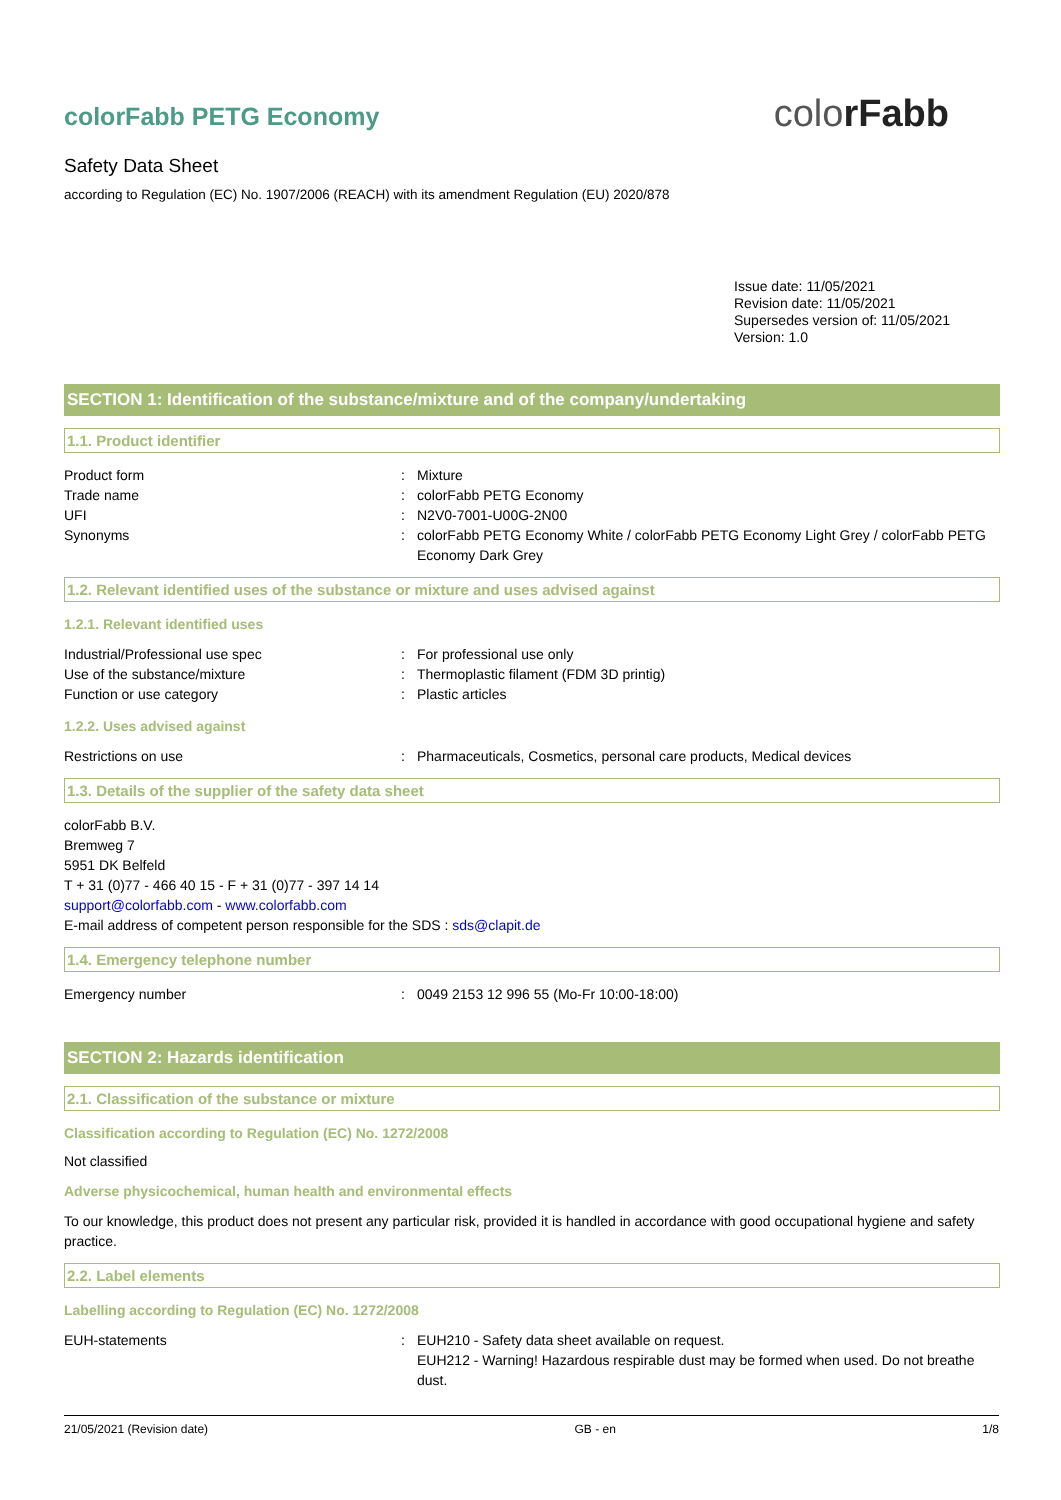colorFabb
colorFabb PETG Economy
Safety Data Sheet
according to Regulation (EC) No. 1907/2006 (REACH) with its amendment Regulation (EU) 2020/878
Issue date: 11/05/2021
Revision date: 11/05/2021
Supersedes version of: 11/05/2021
Version: 1.0
SECTION 1: Identification of the substance/mixture and of the company/undertaking
1.1. Product identifier
Product form : Mixture
Trade name : colorFabb PETG Economy
UFI : N2V0-7001-U00G-2N00
Synonyms : colorFabb PETG Economy White / colorFabb PETG Economy Light Grey / colorFabb PETG Economy Dark Grey
1.2. Relevant identified uses of the substance or mixture and uses advised against
1.2.1. Relevant identified uses
Industrial/Professional use spec : For professional use only
Use of the substance/mixture : Thermoplastic filament (FDM 3D printig)
Function or use category : Plastic articles
1.2.2. Uses advised against
Restrictions on use : Pharmaceuticals, Cosmetics, personal care products, Medical devices
1.3. Details of the supplier of the safety data sheet
colorFabb B.V.
Bremweg 7
5951 DK Belfeld
T + 31 (0)77 - 466 40 15 - F + 31 (0)77 - 397 14 14
support@colorfabb.com - www.colorfabb.com
E-mail address of competent person responsible for the SDS : sds@clapit.de
1.4. Emergency telephone number
Emergency number : 0049 2153 12 996 55 (Mo-Fr 10:00-18:00)
SECTION 2: Hazards identification
2.1. Classification of the substance or mixture
Classification according to Regulation (EC) No. 1272/2008
Not classified
Adverse physicochemical, human health and environmental effects
To our knowledge, this product does not present any particular risk, provided it is handled in accordance with good occupational hygiene and safety practice.
2.2. Label elements
Labelling according to Regulation (EC) No. 1272/2008
EUH-statements : EUH210 - Safety data sheet available on request.
EUH212 - Warning! Hazardous respirable dust may be formed when used. Do not breathe dust.
21/05/2021 (Revision date) GB - en 1/8